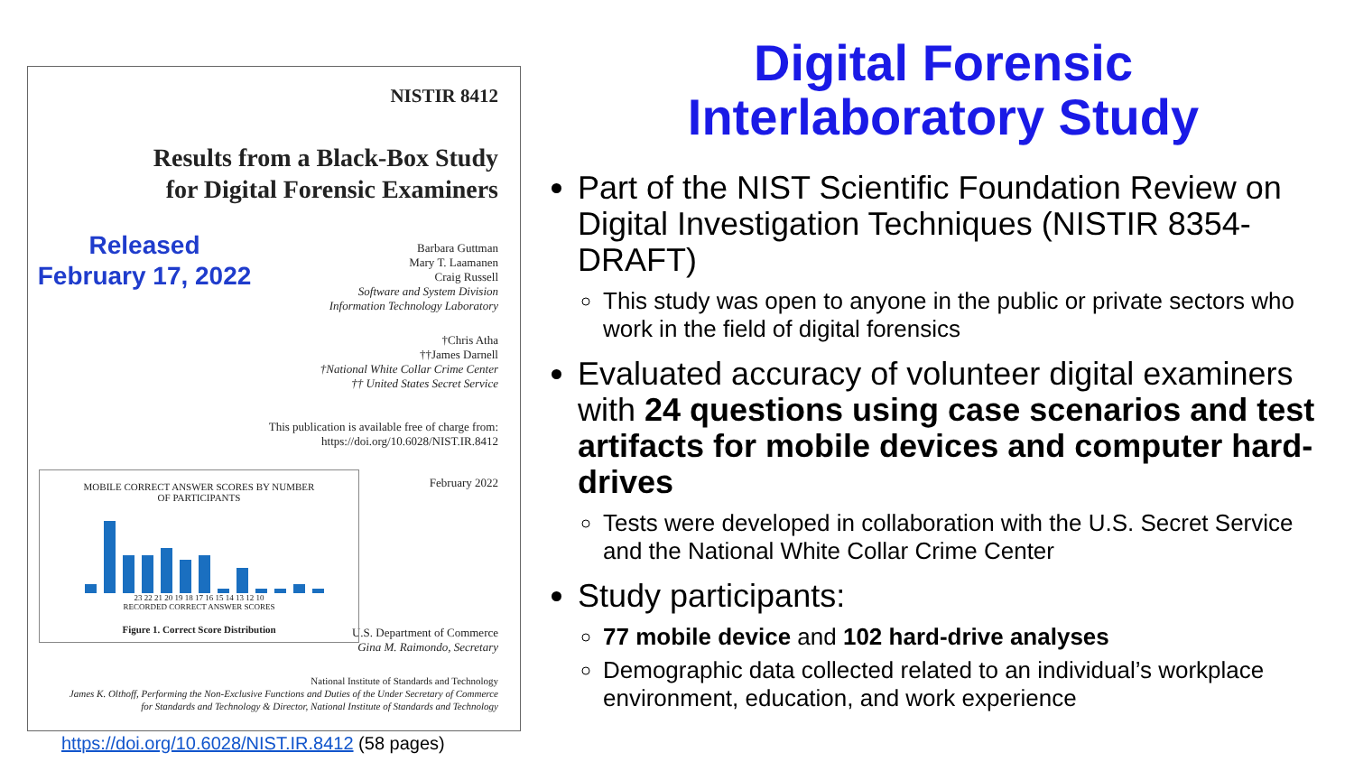NISTIR 8412
Results from a Black-Box Study
for Digital Forensic Examiners
Barbara Guttman
Mary T. Laamanen
Craig Russell
Software and System Division
Information Technology Laboratory
†Chris Atha
††James Darnell
†National White Collar Crime Center
†† United States Secret Service
This publication is available free of charge from:
https://doi.org/10.6028/NIST.IR.8412
February 2022
U.S. Department of Commerce
Gina M. Raimondo, Secretary
National Institute of Standards and Technology
James K. Olthoff, Performing the Non-Exclusive Functions and Duties of the Under Secretary of Commerce
for Standards and Technology & Director, National Institute of Standards and Technology
MOBILE CORRECT ANSWER SCORES BY NUMBER
OF PARTICIPANTS
23 22 21 20 19 18 17 16 15 14 13 12 10
RECORDED CORRECT ANSWER SCORES
Figure 1. Correct Score Distribution
Released
February 17, 2022
https://doi.org/10.6028/NIST.IR.8412 (58 pages)
Digital Forensic
Interlaboratory Study
Part of the NIST Scientific Foundation Review on Digital Investigation Techniques (NISTIR 8354-DRAFT)
This study was open to anyone in the public or private sectors who work in the field of digital forensics
Evaluated accuracy of volunteer digital examiners with 24 questions using case scenarios and test artifacts for mobile devices and computer hard-drives
Tests were developed in collaboration with the U.S. Secret Service and the National White Collar Crime Center
Study participants:
77 mobile device and 102 hard-drive analyses
Demographic data collected related to an individual’s workplace environment, education, and work experience